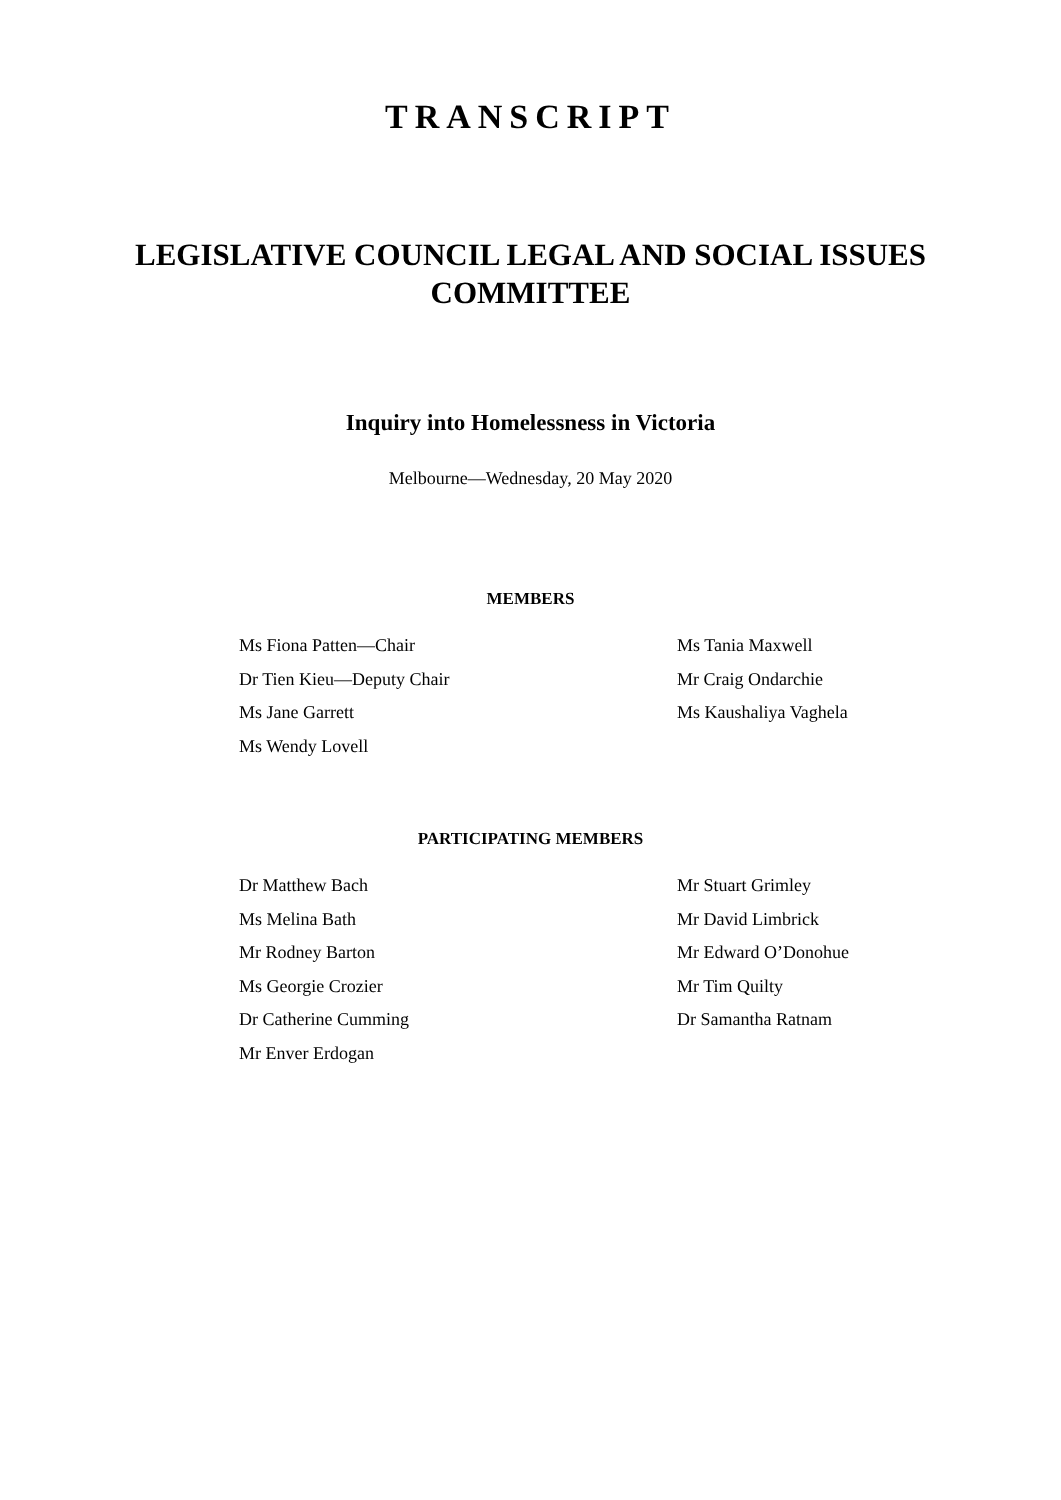TRANSCRIPT
LEGISLATIVE COUNCIL LEGAL AND SOCIAL ISSUES COMMITTEE
Inquiry into Homelessness in Victoria
Melbourne—Wednesday, 20 May 2020
MEMBERS
Ms Fiona Patten—Chair
Dr Tien Kieu—Deputy Chair
Ms Jane Garrett
Ms Wendy Lovell
Ms Tania Maxwell
Mr Craig Ondarchie
Ms Kaushaliya Vaghela
PARTICIPATING MEMBERS
Dr Matthew Bach
Ms Melina Bath
Mr Rodney Barton
Ms Georgie Crozier
Dr Catherine Cumming
Mr Enver Erdogan
Mr Stuart Grimley
Mr David Limbrick
Mr Edward O’Donohue
Mr Tim Quilty
Dr Samantha Ratnam